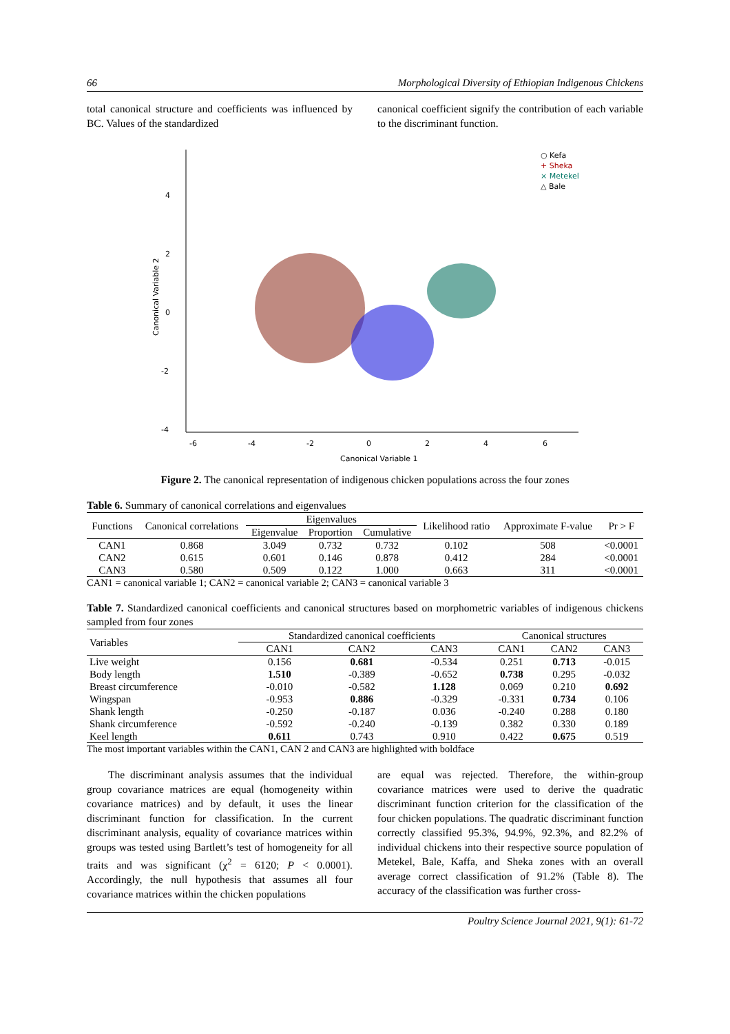66 Morphological Diversity of Ethiopian Indigenous Chickens
total canonical structure and coefficients was influenced by BC. Values of the standardized
canonical coefficient signify the contribution of each variable to the discriminant function.
4
2
0
-2
-4
-6
-4
-2
0
2
4
6
Canonical Variable 1
Canonical Variable 2
○ Kefa
+ Sheka
× Metekel
△ Bale
Figure 2. The canonical representation of indigenous chicken populations across the four zones
Table 6. Summary of canonical correlations and eigenvalues
| Functions | Canonical correlations | Eigenvalues | | | Likelihood ratio | Approximate F-value | Pr > F |
| --- | --- | --- | --- | --- | --- | --- | --- |
| | | Eigenvalue | Proportion | Cumulative | | | |
| CAN1 | 0.868 | 3.049 | 0.732 | 0.732 | 0.102 | 508 | <0.0001 |
| CAN2 | 0.615 | 0.601 | 0.146 | 0.878 | 0.412 | 284 | <0.0001 |
| CAN3 | 0.580 | 0.509 | 0.122 | 1.000 | 0.663 | 311 | <0.0001 |
CAN1 = canonical variable 1; CAN2 = canonical variable 2; CAN3 = canonical variable 3
Table 7. Standardized canonical coefficients and canonical structures based on morphometric variables of indigenous chickens sampled from four zones
| Variables | Standardized canonical coefficients | | | Canonical structures | | |
| --- | --- | --- | --- | --- | --- | --- |
| | CAN1 | CAN2 | CAN3 | CAN1 | CAN2 | CAN3 |
| Live weight | 0.156 | 0.681 | -0.534 | 0.251 | 0.713 | -0.015 |
| Body length | 1.510 | -0.389 | -0.652 | 0.738 | 0.295 | -0.032 |
| Breast circumference | -0.010 | -0.582 | 1.128 | 0.069 | 0.210 | 0.692 |
| Wingspan | -0.953 | 0.886 | -0.329 | -0.331 | 0.734 | 0.106 |
| Shank length | -0.250 | -0.187 | 0.036 | -0.240 | 0.288 | 0.180 |
| Shank circumference | -0.592 | -0.240 | -0.139 | 0.382 | 0.330 | 0.189 |
| Keel length | 0.611 | 0.743 | 0.910 | 0.422 | 0.675 | 0.519 |
The most important variables within the CAN1, CAN 2 and CAN3 are highlighted with boldface
The discriminant analysis assumes that the individual group covariance matrices are equal (homogeneity within covariance matrices) and by default, it uses the linear discriminant function for classification. In the current discriminant analysis, equality of covariance matrices within groups was tested using Bartlett’s test of homogeneity for all traits and was significant (χ<sup>2</sup> = 6120; P < 0.0001). Accordingly, the null hypothesis that assumes all four covariance matrices within the chicken populations
are equal was rejected. Therefore, the within-group covariance matrices were used to derive the quadratic discriminant function criterion for the classification of the four chicken populations. The quadratic discriminant function correctly classified 95.3%, 94.9%, 92.3%, and 82.2% of individual chickens into their respective source population of Metekel, Bale, Kaffa, and Sheka zones with an overall average correct classification of 91.2% (Table 8). The accuracy of the classification was further cross-
Poultry Science Journal 2021, 9(1): 61-72